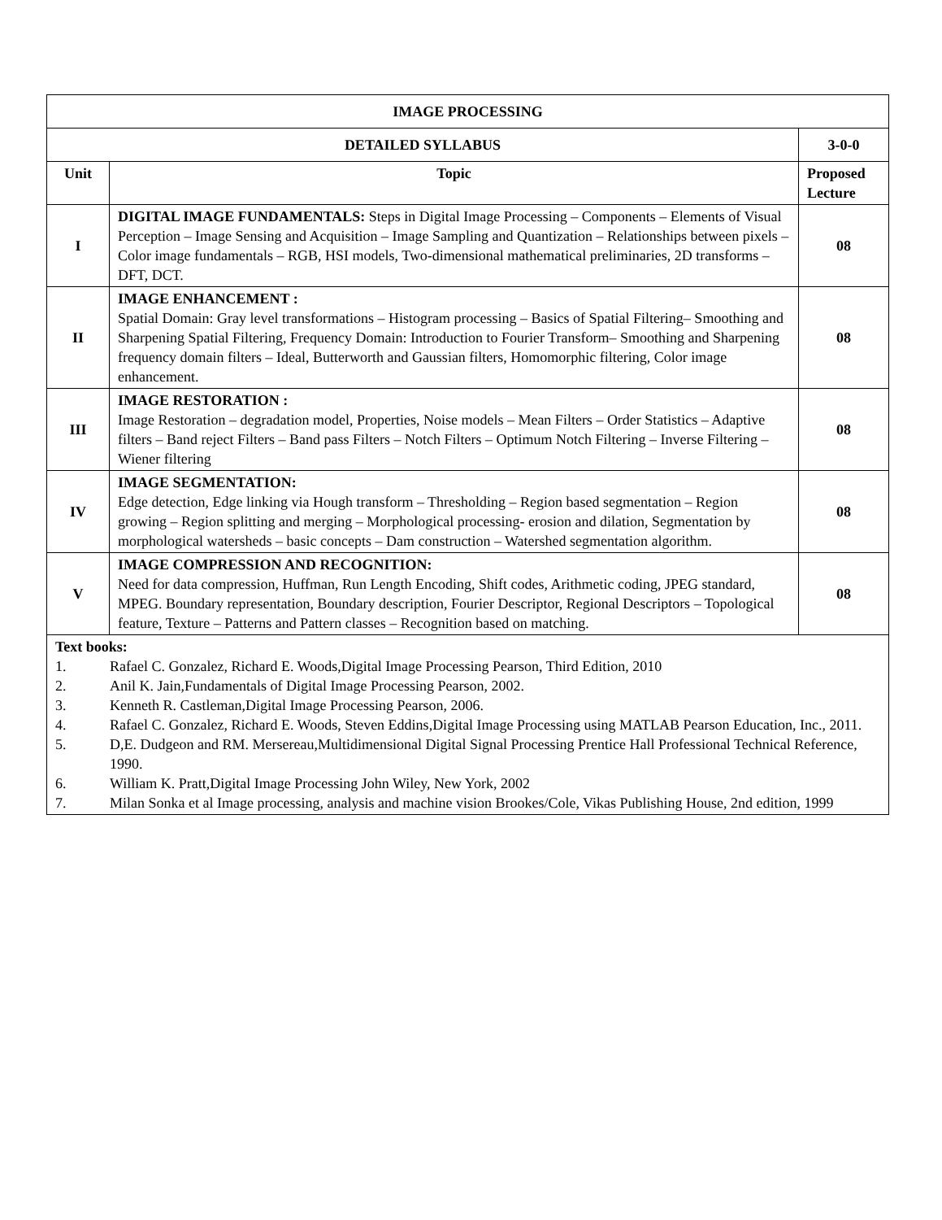| IMAGE PROCESSING | | |
| DETAILED SYLLABUS | | 3-0-0 |
| Unit | Topic | Proposed Lecture |
| I | DIGITAL IMAGE FUNDAMENTALS: Steps in Digital Image Processing – Components – Elements of Visual Perception – Image Sensing and Acquisition – Image Sampling and Quantization – Relationships between pixels – Color image fundamentals – RGB, HSI models, Two-dimensional mathematical preliminaries, 2D transforms – DFT, DCT. | 08 |
| II | IMAGE ENHANCEMENT : Spatial Domain: Gray level transformations – Histogram processing – Basics of Spatial Filtering– Smoothing and Sharpening Spatial Filtering, Frequency Domain: Introduction to Fourier Transform– Smoothing and Sharpening frequency domain filters – Ideal, Butterworth and Gaussian filters, Homomorphic filtering, Color image enhancement. | 08 |
| III | IMAGE RESTORATION : Image Restoration – degradation model, Properties, Noise models – Mean Filters – Order Statistics – Adaptive filters – Band reject Filters – Band pass Filters – Notch Filters – Optimum Notch Filtering – Inverse Filtering – Wiener filtering | 08 |
| IV | IMAGE SEGMENTATION: Edge detection, Edge linking via Hough transform – Thresholding – Region based segmentation – Region growing – Region splitting and merging – Morphological processing- erosion and dilation, Segmentation by morphological watersheds – basic concepts – Dam construction – Watershed segmentation algorithm. | 08 |
| V | IMAGE COMPRESSION AND RECOGNITION: Need for data compression, Huffman, Run Length Encoding, Shift codes, Arithmetic coding, JPEG standard, MPEG. Boundary representation, Boundary description, Fourier Descriptor, Regional Descriptors – Topological feature, Texture – Patterns and Pattern classes – Recognition based on matching. | 08 |
| Text books: 1. Rafael C. Gonzalez, Richard E. Woods,Digital Image Processing Pearson, Third Edition, 2010 2. Anil K. Jain,Fundamentals of Digital Image Processing Pearson, 2002. 3. Kenneth R. Castleman,Digital Image Processing Pearson, 2006. 4. Rafael C. Gonzalez, Richard E. Woods, Steven Eddins,Digital Image Processing using MATLAB Pearson Education, Inc., 2011. 5. D,E. Dudgeon and RM. Mersereau,Multidimensional Digital Signal Processing Prentice Hall Professional Technical Reference, 1990. 6. William K. Pratt,Digital Image Processing John Wiley, New York, 2002 7. Milan Sonka et al Image processing, analysis and machine vision Brookes/Cole, Vikas Publishing House, 2nd edition, 1999 | | |